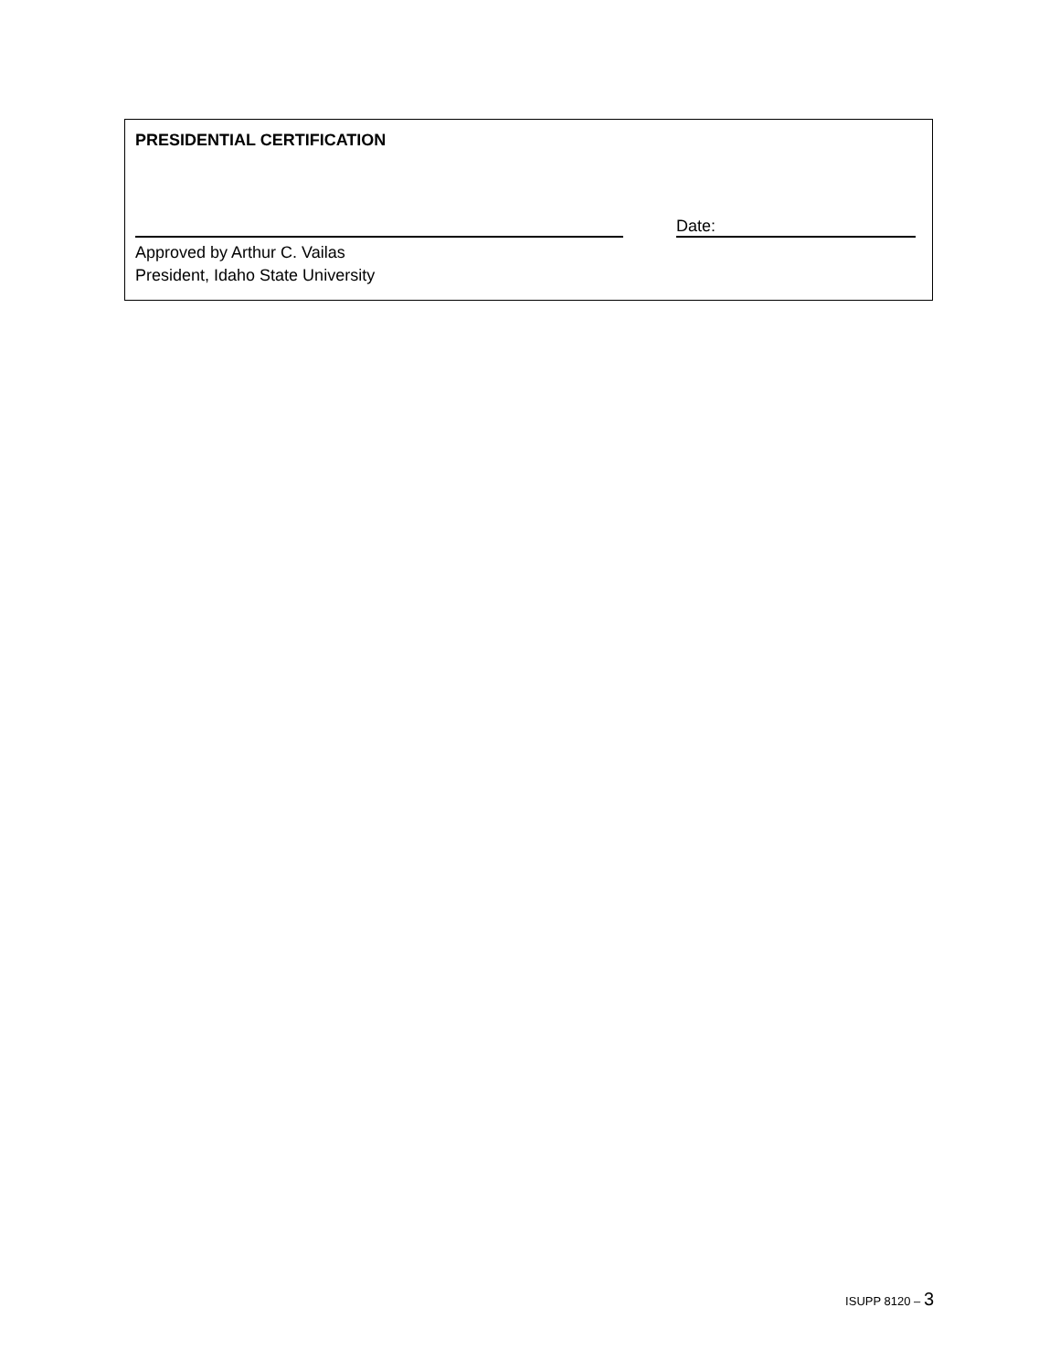PRESIDENTIAL CERTIFICATION
Date:
Approved by Arthur C. Vailas
President, Idaho State University
ISUPP 8120 – 3